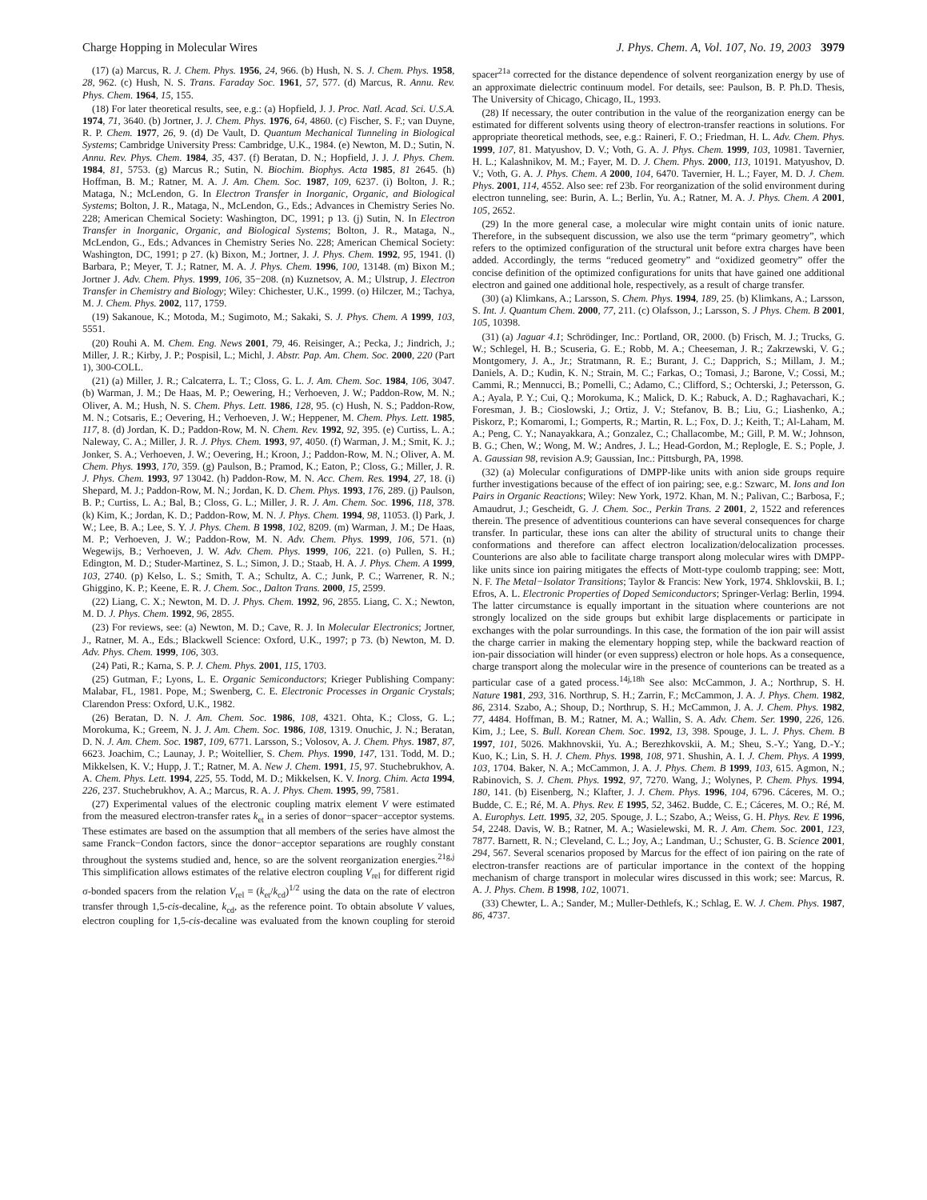Charge Hopping in Molecular Wires J. Phys. Chem. A, Vol. 107, No. 19, 2003 3979
(17) (a) Marcus, R. J. Chem. Phys. 1956, 24, 966. (b) Hush, N. S. J. Chem. Phys. 1958, 28, 962. (c) Hush, N. S. Trans. Faraday Soc. 1961, 57, 577. (d) Marcus, R. Annu. Rev. Phys. Chem. 1964, 15, 155.
(18) For later theoretical results, see, e.g.: (a) Hopfield, J. J. Proc. Natl. Acad. Sci. U.S.A. 1974, 71, 3640. (b) Jortner, J. J. Chem. Phys. 1976, 64, 4860. (c) Fischer, S. F.; van Duyne, R. P. Chem. 1977, 26, 9. (d) De Vault, D. Quantum Mechanical Tunneling in Biological Systems; Cambridge University Press: Cambridge, U.K., 1984. (e) Newton, M. D.; Sutin, N. Annu. Rev. Phys. Chem. 1984, 35, 437. (f) Beratan, D. N.; Hopfield, J. J. J. Phys. Chem. 1984, 81, 5753. (g) Marcus R.; Sutin, N. Biochim. Biophys. Acta 1985, 81 2645. (h) Hoffman, B. M.; Ratner, M. A. J. Am. Chem. Soc. 1987, 109, 6237. (i) Bolton, J. R.; Mataga, N.; McLendon, G. In Electron Transfer in Inorganic, Organic, and Biological Systems; Bolton, J. R., Mataga, N., McLendon, G., Eds.; Advances in Chemistry Series No. 228; American Chemical Society: Washington, DC, 1991; p 13. (j) Sutin, N. In Electron Transfer in Inorganic, Organic, and Biological Systems; Bolton, J. R., Mataga, N., McLendon, G., Eds.; Advances in Chemistry Series No. 228; American Chemical Society: Washington, DC, 1991; p 27. (k) Bixon, M.; Jortner, J. J. Phys. Chem. 1992, 95, 1941. (l) Barbara, P.; Meyer, T. J.; Ratner, M. A. J. Phys. Chem. 1996, 100, 13148. (m) Bixon M.; Jortner J. Adv. Chem. Phys. 1999, 106, 35−208. (n) Kuznetsov, A. M.; Ulstrup, J. Electron Transfer in Chemistry and Biology; Wiley: Chichester, U.K., 1999. (o) Hilczer, M.; Tachya, M. J. Chem. Phys. 2002, 117, 1759.
(19) Sakanoue, K.; Motoda, M.; Sugimoto, M.; Sakaki, S. J. Phys. Chem. A 1999, 103, 5551.
(20) Rouhi A. M. Chem. Eng. News 2001, 79, 46. Reisinger, A.; Pecka, J.; Jindrich, J.; Miller, J. R.; Kirby, J. P.; Pospisil, L.; Michl, J. Abstr. Pap. Am. Chem. Soc. 2000, 220 (Part 1), 300-COLL.
(21) (a) Miller, J. R.; Calcaterra, L. T.; Closs, G. L. J. Am. Chem. Soc. 1984, 106, 3047. (b) Warman, J. M.; De Haas, M. P.; Oewering, H.; Verhoeven, J. W.; Paddon-Row, M. N.; Oliver, A. M.; Hush, N. S. Chem. Phys. Lett. 1986, 128, 95. (c) Hush, N. S.; Paddon-Row, M. N.; Cotsaris, E.; Oevering, H.; Verhoeven, J. W.; Heppener, M. Chem. Phys. Lett. 1985, 117, 8. (d) Jordan, K. D.; Paddon-Row, M. N. Chem. Rev. 1992, 92, 395. (e) Curtiss, L. A.; Naleway, C. A.; Miller, J. R. J. Phys. Chem. 1993, 97, 4050. (f) Warman, J. M.; Smit, K. J.; Jonker, S. A.; Verhoeven, J. W.; Oevering, H.; Kroon, J.; Paddon-Row, M. N.; Oliver, A. M. Chem. Phys. 1993, 170, 359. (g) Paulson, B.; Pramod, K.; Eaton, P.; Closs, G.; Miller, J. R. J. Phys. Chem. 1993, 97 13042. (h) Paddon-Row, M. N. Acc. Chem. Res. 1994, 27, 18. (i) Shepard, M. J.; Paddon-Row, M. N.; Jordan, K. D. Chem. Phys. 1993, 176, 289. (j) Paulson, B. P.; Curtiss, L. A.; Bal, B.; Closs, G. L.; Miller, J. R. J. Am. Chem. Soc. 1996, 118, 378. (k) Kim, K.; Jordan, K. D.; Paddon-Row, M. N. J. Phys. Chem. 1994, 98, 11053. (l) Park, J. W.; Lee, B. A.; Lee, S. Y. J. Phys. Chem. B 1998, 102, 8209. (m) Warman, J. M.; De Haas, M. P.; Verhoeven, J. W.; Paddon-Row, M. N. Adv. Chem. Phys. 1999, 106, 571. (n) Wegewijs, B.; Verhoeven, J. W. Adv. Chem. Phys. 1999, 106, 221. (o) Pullen, S. H.; Edington, M. D.; Studer-Martinez, S. L.; Simon, J. D.; Staab, H. A. J. Phys. Chem. A 1999, 103, 2740. (p) Kelso, L. S.; Smith, T. A.; Schultz, A. C.; Junk, P. C.; Warrener, R. N.; Ghiggino, K. P.; Keene, E. R. J. Chem. Soc., Dalton Trans. 2000, 15, 2599.
(22) Liang, C. X.; Newton, M. D. J. Phys. Chem. 1992, 96, 2855. Liang, C. X.; Newton, M. D. J. Phys. Chem. 1992, 96, 2855.
(23) For reviews, see: (a) Newton, M. D.; Cave, R. J. In Molecular Electronics; Jortner, J., Ratner, M. A., Eds.; Blackwell Science: Oxford, U.K., 1997; p 73. (b) Newton, M. D. Adv. Phys. Chem. 1999, 106, 303.
(24) Pati, R.; Karna, S. P. J. Chem. Phys. 2001, 115, 1703.
(25) Gutman, F.; Lyons, L. E. Organic Semiconductors; Krieger Publishing Company: Malabar, FL, 1981. Pope, M.; Swenberg, C. E. Electronic Processes in Organic Crystals; Clarendon Press: Oxford, U.K., 1982.
(26) Beratan, D. N. J. Am. Chem. Soc. 1986, 108, 4321. Ohta, K.; Closs, G. L.; Morokuma, K.; Greem, N. J. J. Am. Chem. Soc. 1986, 108, 1319. Onuchic, J. N.; Beratan, D. N. J. Am. Chem. Soc. 1987, 109, 6771. Larsson, S.; Volosov, A. J. Chem. Phys. 1987, 87, 6623. Joachim, C.; Launay, J. P.; Woitellier, S. Chem. Phys. 1990, 147, 131. Todd, M. D.; Mikkelsen, K. V.; Hupp, J. T.; Ratner, M. A. New J. Chem. 1991, 15, 97. Stuchebrukhov, A. A. Chem. Phys. Lett. 1994, 225, 55. Todd, M. D.; Mikkelsen, K. V. Inorg. Chim. Acta 1994, 226, 237. Stuchebrukhov, A. A.; Marcus, R. A. J. Phys. Chem. 1995, 99, 7581.
(27) Experimental values of the electronic coupling matrix element V were estimated from the measured electron-transfer rates k<sub>et</sub> in a series of donor−spacer−acceptor systems. These estimates are based on the assumption that all members of the series have almost the same Franck−Condon factors, since the donor−acceptor separations are roughly constant throughout the systems studied and, hence, so are the solvent reorganization energies.<sup>21g,j</sup> This simplification allows estimates of the relative electron coupling V<sub>rel</sub> for different rigid σ-bonded spacers from the relation V<sub>rel</sub> = (k<sub>et</sub>/k<sub>cd</sub>)<sup>1/2</sup> using the data on the rate of electron transfer through 1,5-cis-decaline, k<sub>cd</sub>, as the reference point. To obtain absolute V values, electron coupling for 1,5-cis-decaline was evaluated from the known coupling for steroid spacer<sup>21a</sup> corrected for the distance dependence of solvent reorganization energy by use of an approximate dielectric continuum model. For details, see: Paulson, B. P. Ph.D. Thesis, The University of Chicago, Chicago, IL, 1993.
(28) If necessary, the outer contribution in the value of the reorganization energy can be estimated for different solvents using theory of electron-transfer reactions in solutions. For appropriate theoretical methods, see, e.g.: Raineri, F. O.; Friedman, H. L. Adv. Chem. Phys. 1999, 107, 81. Matyushov, D. V.; Voth, G. A. J. Phys. Chem. 1999, 103, 10981. Tavernier, H. L.; Kalashnikov, M. M.; Fayer, M. D. J. Chem. Phys. 2000, 113, 10191. Matyushov, D. V.; Voth, G. A. J. Phys. Chem. A 2000, 104, 6470. Tavernier, H. L.; Fayer, M. D. J. Chem. Phys. 2001, 114, 4552. Also see: ref 23b. For reorganization of the solid environment during electron tunneling, see: Burin, A. L.; Berlin, Yu. A.; Ratner, M. A. J. Phys. Chem. A 2001, 105, 2652.
(29) In the more general case, a molecular wire might contain units of ionic nature. Therefore, in the subsequent discussion, we also use the term “primary geometry”, which refers to the optimized configuration of the structural unit before extra charges have been added. Accordingly, the terms “reduced geometry” and “oxidized geometry” offer the concise definition of the optimized configurations for units that have gained one additional electron and gained one additional hole, respectively, as a result of charge transfer.
(30) (a) Klimkans, A.; Larsson, S. Chem. Phys. 1994, 189, 25. (b) Klimkans, A.; Larsson, S. Int. J. Quantum Chem. 2000, 77, 211. (c) Olafsson, J.; Larsson, S. J Phys. Chem. B 2001, 105, 10398.
(31) (a) Jaguar 4.1; Schrödinger, Inc.: Portland, OR, 2000. (b) Frisch, M. J.; Trucks, G. W.; Schlegel, H. B.; Scuseria, G. E.; Robb, M. A.; Cheeseman, J. R.; Zakrzewski, V. G.; Montgomery, J. A., Jr.; Stratmann, R. E.; Burant, J. C.; Dapprich, S.; Millam, J. M.; Daniels, A. D.; Kudin, K. N.; Strain, M. C.; Farkas, O.; Tomasi, J.; Barone, V.; Cossi, M.; Cammi, R.; Mennucci, B.; Pomelli, C.; Adamo, C.; Clifford, S.; Ochterski, J.; Petersson, G. A.; Ayala, P. Y.; Cui, Q.; Morokuma, K.; Malick, D. K.; Rabuck, A. D.; Raghavachari, K.; Foresman, J. B.; Cioslowski, J.; Ortiz, J. V.; Stefanov, B. B.; Liu, G.; Liashenko, A.; Piskorz, P.; Komaromi, I.; Gomperts, R.; Martin, R. L.; Fox, D. J.; Keith, T.; Al-Laham, M. A.; Peng, C. Y.; Nanayakkara, A.; Gonzalez, C.; Challacombe, M.; Gill, P. M. W.; Johnson, B. G.; Chen, W.; Wong, M. W.; Andres, J. L.; Head-Gordon, M.; Replogle, E. S.; Pople, J. A. Gaussian 98, revision A.9; Gaussian, Inc.: Pittsburgh, PA, 1998.
(32) (a) Molecular configurations of DMPP-like units with anion side groups require further investigations because of the effect of ion pairing; see, e.g.: Szwarc, M. Ions and Ion Pairs in Organic Reactions; Wiley: New York, 1972. Khan, M. N.; Palivan, C.; Barbosa, F.; Amaudrut, J.; Gescheidt, G. J. Chem. Soc., Perkin Trans. 2 2001, 2, 1522 and references therein. The presence of adventitious counterions can have several consequences for charge transfer. In particular, these ions can alter the ability of structural units to change their conformations and therefore can affect electron localization/delocalization processes. Counterions are also able to facilitate charge transport along molecular wires with DMPP-like units since ion pairing mitigates the effects of Mott-type coulomb trapping; see: Mott, N. F. The Metal−Isolator Transitions; Taylor & Francis: New York, 1974. Shklovskii, B. I.; Efros, A. L. Electronic Properties of Doped Semiconductors; Springer-Verlag: Berlin, 1994. The latter circumstance is equally important in the situation where counterions are not strongly localized on the side groups but exhibit large displacements or participate in exchanges with the polar surroundings. In this case, the formation of the ion pair will assist the charge carrier in making the elementary hopping step, while the backward reaction of ion-pair dissociation will hinder (or even suppress) electron or hole hops. As a consequence, charge transport along the molecular wire in the presence of counterions can be treated as a particular case of a gated process.<sup>14j,18h</sup> See also: McCammon, J. A.; Northrup, S. H. Nature 1981, 293, 316. Northrup, S. H.; Zarrin, F.; McCammon, J. A. J. Phys. Chem. 1982, 86, 2314. Szabo, A.; Shoup, D.; Northrup, S. H.; McCammon, J. A. J. Chem. Phys. 1982, 77, 4484. Hoffman, B. M.; Ratner, M. A.; Wallin, S. A. Adv. Chem. Ser. 1990, 226, 126. Kim, J.; Lee, S. Bull. Korean Chem. Soc. 1992, 13, 398. Spouge, J. L. J. Phys. Chem. B 1997, 101, 5026. Makhnovskii, Yu. A.; Berezhkovskii, A. M.; Sheu, S.-Y.; Yang, D.-Y.; Kuo, K.; Lin, S. H. J. Chem. Phys. 1998, 108, 971. Shushin, A. I. J. Chem. Phys. A 1999, 103, 1704. Baker, N. A.; McCammon, J. A. J. Phys. Chem. B 1999, 103, 615. Agmon, N.; Rabinovich, S. J. Chem. Phys. 1992, 97, 7270. Wang, J.; Wolynes, P. Chem. Phys. 1994, 180, 141. (b) Eisenberg, N.; Klafter, J. J. Chem. Phys. 1996, 104, 6796. Cáceres, M. O.; Budde, C. E.; Ré, M. A. Phys. Rev. E 1995, 52, 3462. Budde, C. E.; Cáceres, M. O.; Ré, M. A. Europhys. Lett. 1995, 32, 205. Spouge, J. L.; Szabo, A.; Weiss, G. H. Phys. Rev. E 1996, 54, 2248. Davis, W. B.; Ratner, M. A.; Wasielewski, M. R. J. Am. Chem. Soc. 2001, 123, 7877. Barnett, R. N.; Cleveland, C. L.; Joy, A.; Landman, U.; Schuster, G. B. Science 2001, 294, 567. Several scenarios proposed by Marcus for the effect of ion pairing on the rate of electron-transfer reactions are of particular importance in the context of the hopping mechanism of charge transport in molecular wires discussed in this work; see: Marcus, R. A. J. Phys. Chem. B 1998, 102, 10071.
(33) Chewter, L. A.; Sander, M.; Muller-Dethlefs, K.; Schlag, E. W. J. Chem. Phys. 1987, 86, 4737.